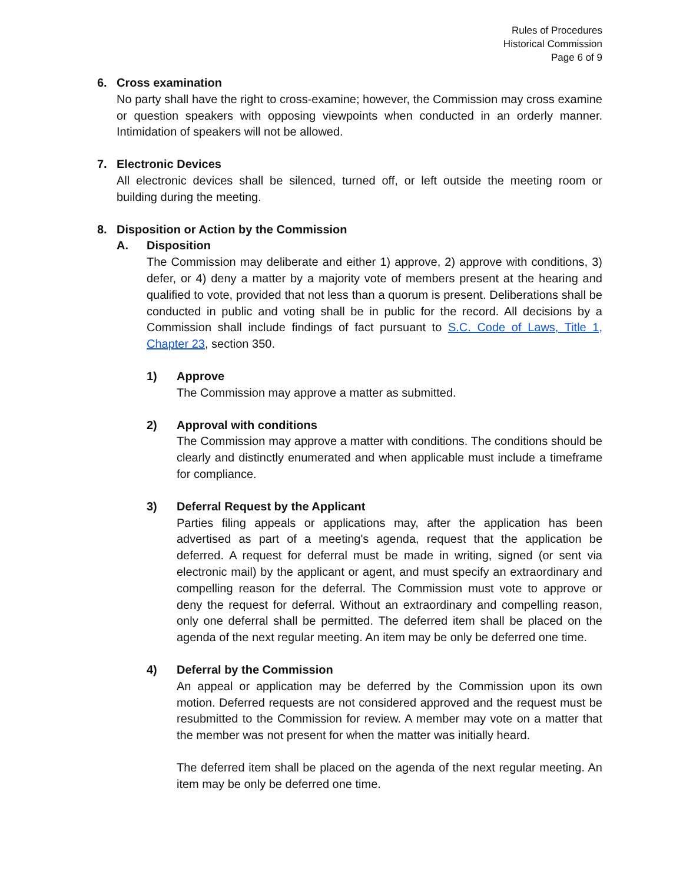Rules of Procedures
Historical Commission
Page 6 of 9
6. Cross examination
No party shall have the right to cross-examine; however, the Commission may cross examine or question speakers with opposing viewpoints when conducted in an orderly manner. Intimidation of speakers will not be allowed.
7. Electronic Devices
All electronic devices shall be silenced, turned off, or left outside the meeting room or building during the meeting.
8. Disposition or Action by the Commission
A. Disposition
The Commission may deliberate and either 1) approve, 2) approve with conditions, 3) defer, or 4) deny a matter by a majority vote of members present at the hearing and qualified to vote, provided that not less than a quorum is present. Deliberations shall be conducted in public and voting shall be in public for the record. All decisions by a Commission shall include findings of fact pursuant to S.C. Code of Laws, Title 1, Chapter 23, section 350.
1) Approve
The Commission may approve a matter as submitted.
2) Approval with conditions
The Commission may approve a matter with conditions. The conditions should be clearly and distinctly enumerated and when applicable must include a timeframe for compliance.
3) Deferral Request by the Applicant
Parties filing appeals or applications may, after the application has been advertised as part of a meeting's agenda, request that the application be deferred. A request for deferral must be made in writing, signed (or sent via electronic mail) by the applicant or agent, and must specify an extraordinary and compelling reason for the deferral. The Commission must vote to approve or deny the request for deferral. Without an extraordinary and compelling reason, only one deferral shall be permitted. The deferred item shall be placed on the agenda of the next regular meeting. An item may be only be deferred one time.
4) Deferral by the Commission
An appeal or application may be deferred by the Commission upon its own motion. Deferred requests are not considered approved and the request must be resubmitted to the Commission for review. A member may vote on a matter that the member was not present for when the matter was initially heard.
The deferred item shall be placed on the agenda of the next regular meeting. An item may be only be deferred one time.